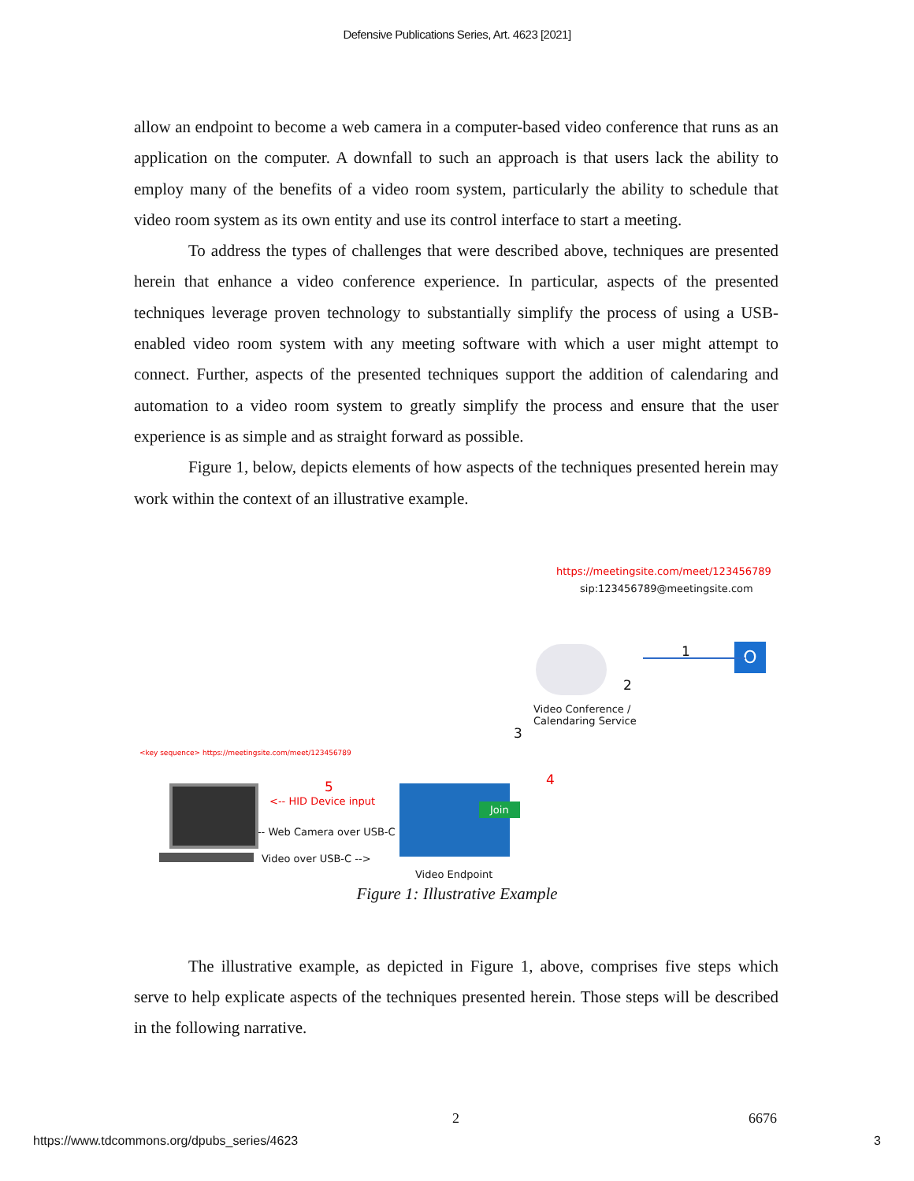Defensive Publications Series, Art. 4623 [2021]
allow an endpoint to become a web camera in a computer-based video conference that runs as an application on the computer. A downfall to such an approach is that users lack the ability to employ many of the benefits of a video room system, particularly the ability to schedule that video room system as its own entity and use its control interface to start a meeting.
To address the types of challenges that were described above, techniques are presented herein that enhance a video conference experience. In particular, aspects of the presented techniques leverage proven technology to substantially simplify the process of using a USB-enabled video room system with any meeting software with which a user might attempt to connect. Further, aspects of the presented techniques support the addition of calendaring and automation to a video room system to greatly simplify the process and ensure that the user experience is as simple and as straight forward as possible.
Figure 1, below, depicts elements of how aspects of the techniques presented herein may work within the context of an illustrative example.
https://meetingsite.com/meet/123456789
sip:123456789@meetingsite.com
1 O
2
Video Conference /
Calendaring Service
3
<key sequence> https://meetingsite.com/meet/123456789
5
<-- HID Device input
<-- Web Camera over USB-C
Video over USB-C -->
Join
4
Video Endpoint
Figure 1: Illustrative Example
The illustrative example, as depicted in Figure 1, above, comprises five steps which serve to help explicate aspects of the techniques presented herein. Those steps will be described in the following narrative.
2 6676
https://www.tdcommons.org/dpubs_series/4623
3